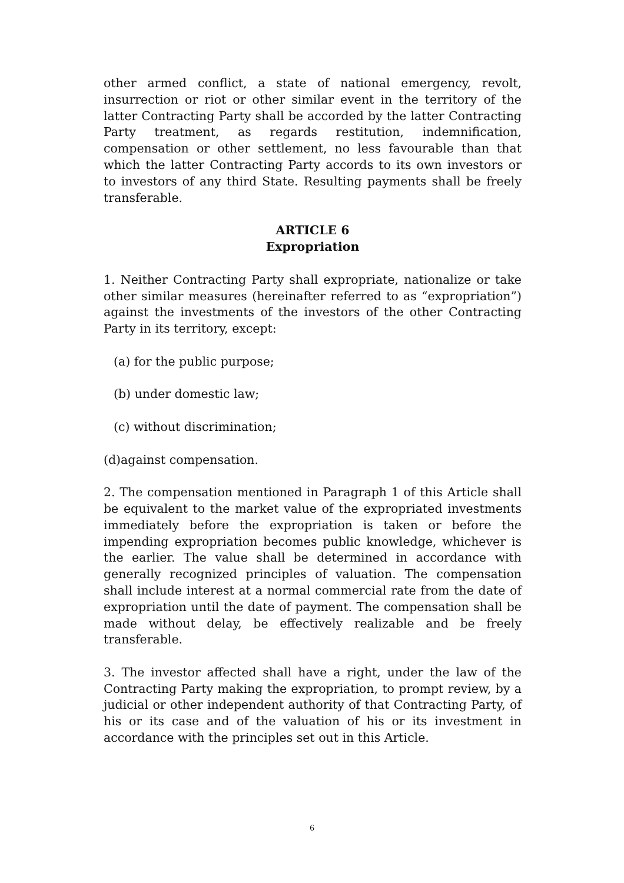other armed conflict, a state of national emergency, revolt, insurrection or riot or other similar event in the territory of the latter Contracting Party shall be accorded by the latter Contracting Party treatment, as regards restitution, indemnification, compensation or other settlement, no less favourable than that which the latter Contracting Party accords to its own investors or to investors of any third State. Resulting payments shall be freely transferable.
ARTICLE 6
Expropriation
1. Neither Contracting Party shall expropriate, nationalize or take other similar measures (hereinafter referred to as “expropriation”) against the investments of the investors of the other Contracting Party in its territory, except:
(a) for the public purpose;
(b) under domestic law;
(c) without discrimination;
(d)against compensation.
2. The compensation mentioned in Paragraph 1 of this Article shall be equivalent to the market value of the expropriated investments immediately before the expropriation is taken or before the impending expropriation becomes public knowledge, whichever is the earlier. The value shall be determined in accordance with generally recognized principles of valuation. The compensation shall include interest at a normal commercial rate from the date of expropriation until the date of payment. The compensation shall be made without delay, be effectively realizable and be freely transferable.
3. The investor affected shall have a right, under the law of the Contracting Party making the expropriation, to prompt review, by a judicial or other independent authority of that Contracting Party, of his or its case and of the valuation of his or its investment in accordance with the principles set out in this Article.
6